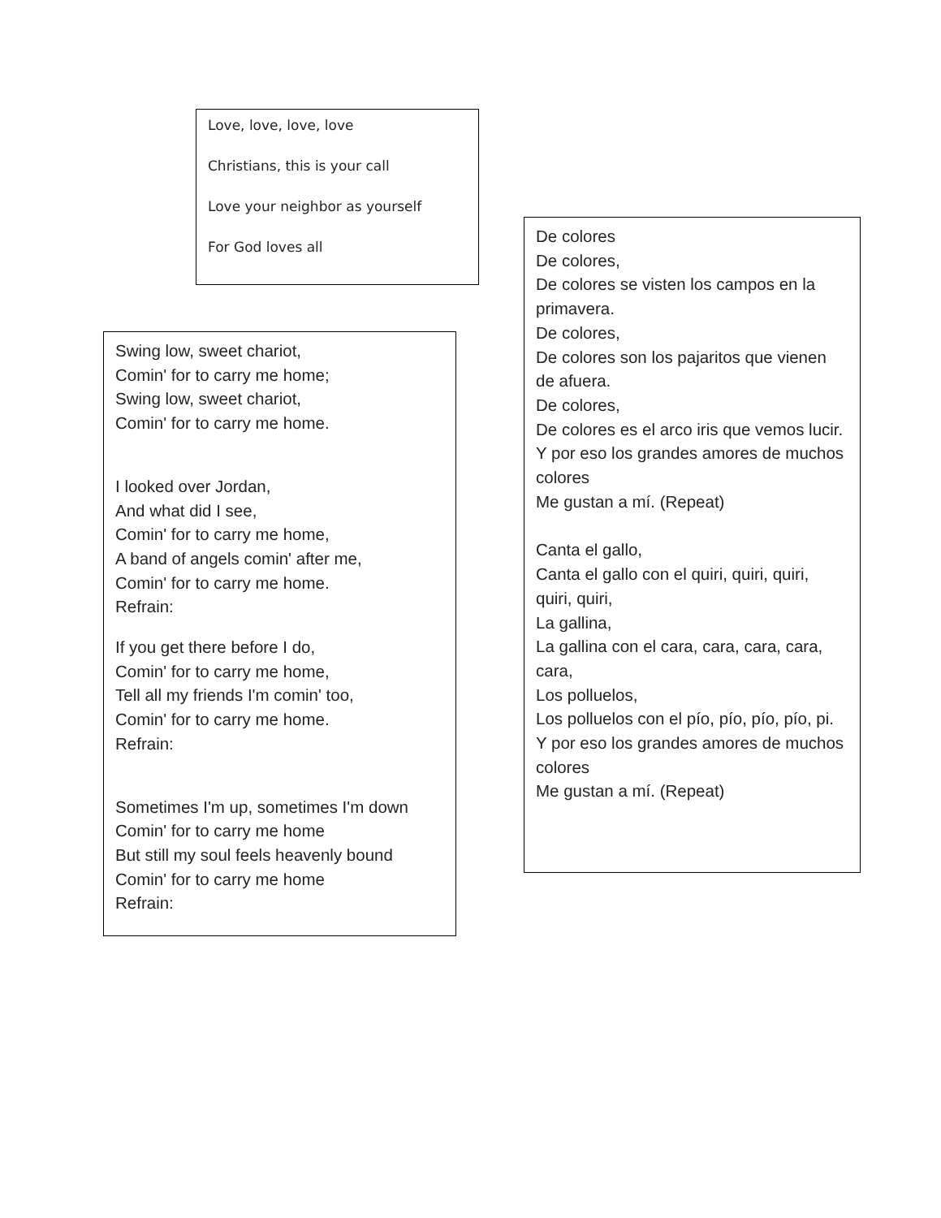Love, love, love, love
Christians, this is your call
Love your neighbor as yourself
For God loves all
Swing low, sweet chariot,
Comin' for to carry me home;
Swing low, sweet chariot,
Comin' for to carry me home.
I looked over Jordan,
And what did I see,
Comin' for to carry me home,
A band of angels comin' after me,
Comin' for to carry me home.
Refrain:
If you get there before I do,
Comin' for to carry me home,
Tell all my friends I'm comin' too,
Comin' for to carry me home.
Refrain:
Sometimes I'm up, sometimes I'm down
Comin' for to carry me home
But still my soul feels heavenly bound
Comin' for to carry me home
Refrain:
De colores
De colores,
De colores se visten los campos en la primavera.
De colores,
De colores son los pajaritos que vienen de afuera.
De colores,
De colores es el arco iris que vemos lucir.
Y por eso los grandes amores de muchos colores
Me gustan a mí. (Repeat)
Canta el gallo,
Canta el gallo con el quiri, quiri, quiri, quiri, quiri,
La gallina,
La gallina con el cara, cara, cara, cara, cara,
Los polluelos,
Los polluelos con el pío, pío, pío, pío, pi.
Y por eso los grandes amores de muchos colores
Me gustan a mí. (Repeat)